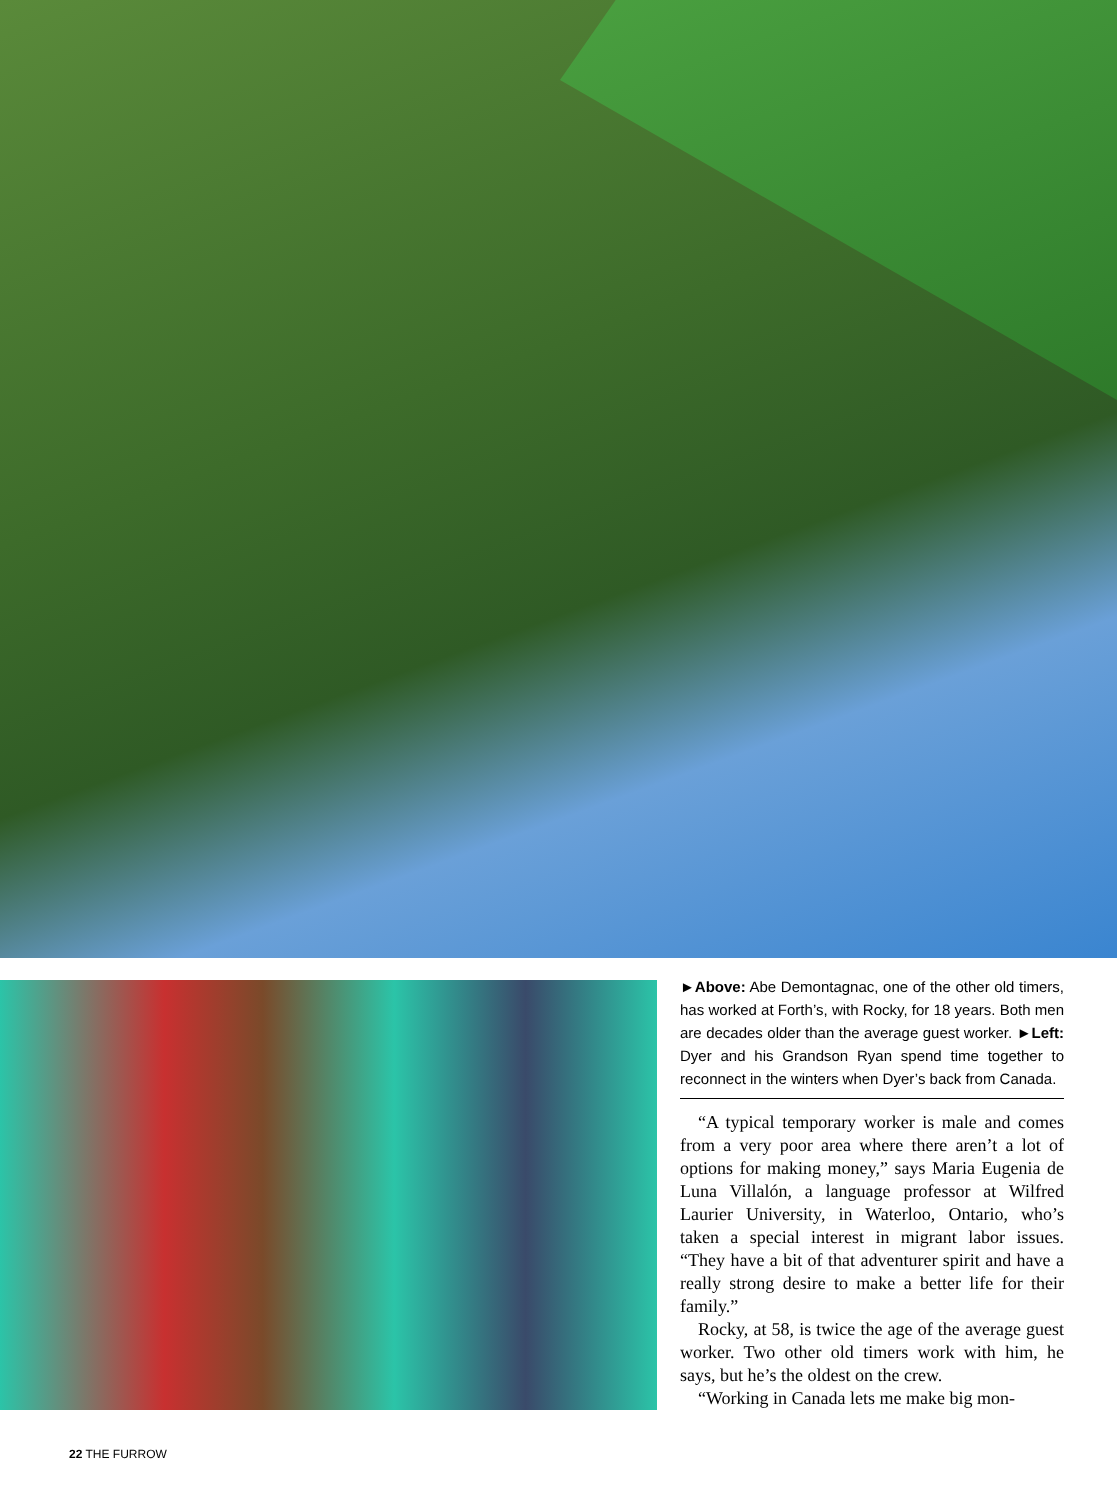►Above: Abe Demontagnac, one of the other old timers, has worked at Forth’s, with Rocky, for 18 years. Both men are decades older than the average guest worker. ►Left: Dyer and his Grandson Ryan spend time together to reconnect in the winters when Dyer’s back from Canada.
“A typical temporary worker is male and comes from a very poor area where there aren’t a lot of options for making money,” says Maria Eugenia de Luna Villalón, a language professor at Wilfred Laurier University, in Waterloo, Ontario, who’s taken a special interest in migrant labor issues. “They have a bit of that adventurer spirit and have a really strong desire to make a better life for their family.”
Rocky, at 58, is twice the age of the average guest worker. Two other old timers work with him, he says, but he’s the oldest on the crew.
“Working in Canada lets me make big mon-
22 THE FURROW